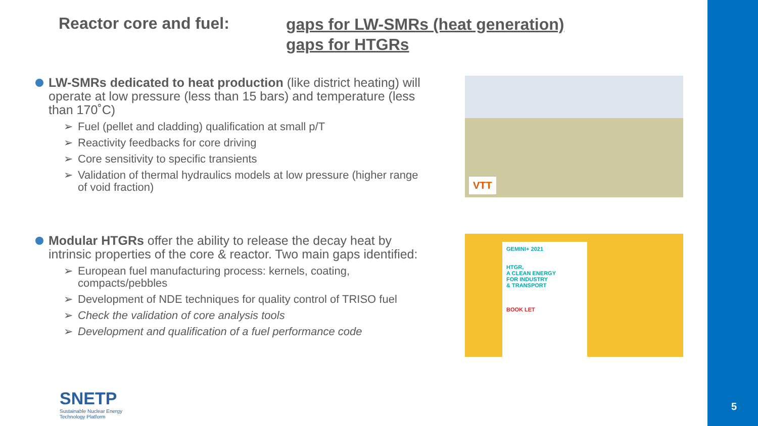Reactor core and fuel:
gaps for LW-SMRs (heat generation)
gaps for HTGRs
LW-SMRs dedicated to heat production (like district heating) will operate at low pressure (less than 15 bars) and temperature (less than 170˚C)
➢ Fuel (pellet and cladding) qualification at small p/T
➢ Reactivity feedbacks for core driving
➢ Core sensitivity to specific transients
➢ Validation of thermal hydraulics models at low pressure (higher range of void fraction)
VTT
Modular HTGRs offer the ability to release the decay heat by intrinsic properties of the core & reactor. Two main gaps identified:
➢ European fuel manufacturing process: kernels, coating, compacts/pebbles
➢ Development of NDE techniques for quality control of TRISO fuel
➢ Check the validation of core analysis tools
➢ Development and qualification of a fuel performance code
GEMINI+ 2021
HTGR,
A CLEAN ENERGY
FOR INDUSTRY
& TRANSPORT
BOOK LET
SNETP
Sustainable Nuclear Energy
Technology Platform
5